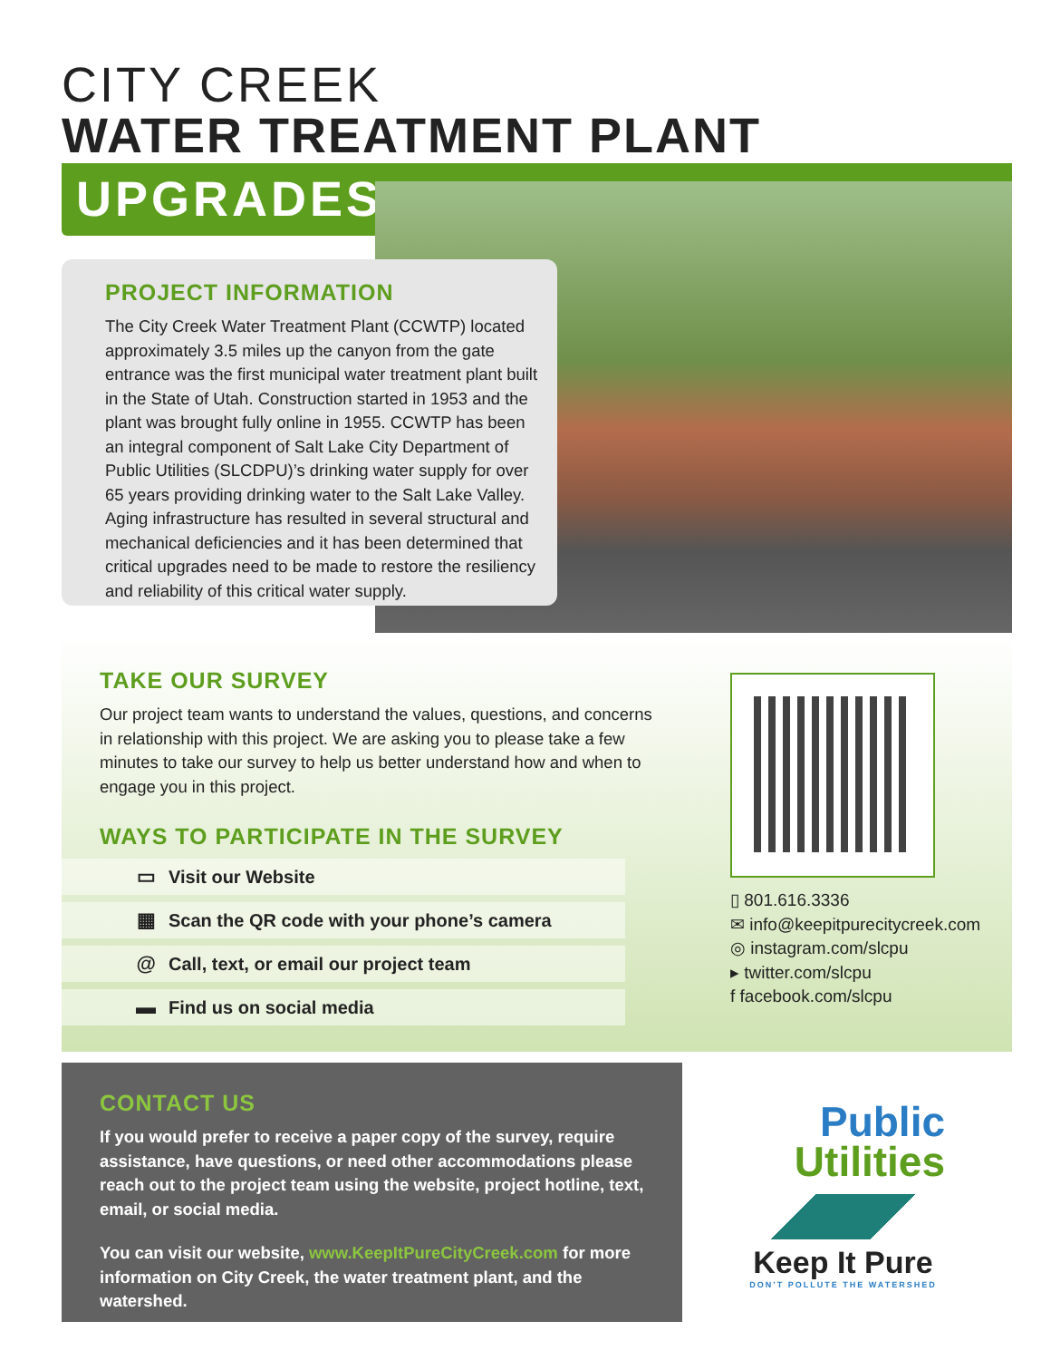CITY CREEK
WATER TREATMENT PLANT
UPGRADES
PROJECT INFORMATION
The City Creek Water Treatment Plant (CCWTP) located approximately 3.5 miles up the canyon from the gate entrance was the first municipal water treatment plant built in the State of Utah. Construction started in 1953 and the plant was brought fully online in 1955. CCWTP has been an integral component of Salt Lake City Department of Public Utilities (SLCDPU)’s drinking water supply for over 65 years providing drinking water to the Salt Lake Valley. Aging infrastructure has resulted in several structural and mechanical deficiencies and it has been determined that critical upgrades need to be made to restore the resiliency and reliability of this critical water supply.
TAKE OUR SURVEY
Our project team wants to understand the values, questions, and concerns in relationship with this project. We are asking you to please take a few minutes to take our survey to help us better understand how and when to engage you in this project.
WAYS TO PARTICIPATE IN THE SURVEY
▭ Visit our Website
▦ Scan the QR code with your phone’s camera
@ Call, text, or email our project team
▬ Find us on social media
▯ 801.616.3336
✉ info@keepitpurecitycreek.com
◎ instagram.com/slcpu
▸ twitter.com/slcpu
f facebook.com/slcpu
CONTACT US
If you would prefer to receive a paper copy of the survey, require assistance, have questions, or need other accommodations please reach out to the project team using the website, project hotline, text, email, or social media.
You can visit our website, www.KeepItPureCityCreek.com for more information on City Creek, the water treatment plant, and the watershed.
Public
Utilities
Keep It Pure
DON’T POLLUTE THE WATERSHED